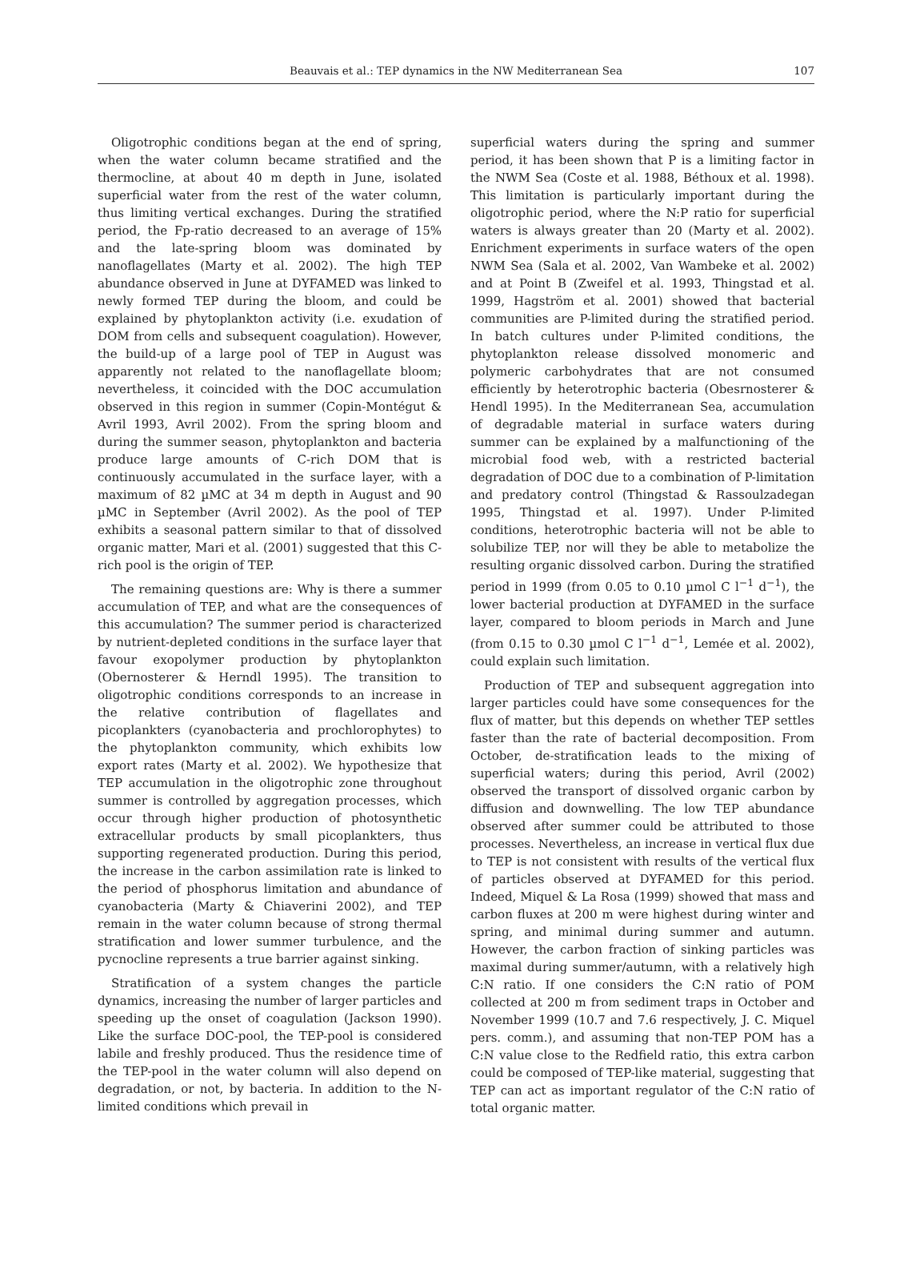Beauvais et al.: TEP dynamics in the NW Mediterranean Sea
107
Oligotrophic conditions began at the end of spring, when the water column became stratified and the thermocline, at about 40 m depth in June, isolated superficial water from the rest of the water column, thus limiting vertical exchanges. During the stratified period, the Fp-ratio decreased to an average of 15% and the late-spring bloom was dominated by nanoflagellates (Marty et al. 2002). The high TEP abundance observed in June at DYFAMED was linked to newly formed TEP during the bloom, and could be explained by phytoplankton activity (i.e. exudation of DOM from cells and subsequent coagulation). However, the build-up of a large pool of TEP in August was apparently not related to the nanoflagellate bloom; nevertheless, it coincided with the DOC accumulation observed in this region in summer (Copin-Montégut & Avril 1993, Avril 2002). From the spring bloom and during the summer season, phytoplankton and bacteria produce large amounts of C-rich DOM that is continuously accumulated in the surface layer, with a maximum of 82 µMC at 34 m depth in August and 90 µMC in September (Avril 2002). As the pool of TEP exhibits a seasonal pattern similar to that of dissolved organic matter, Mari et al. (2001) suggested that this C-rich pool is the origin of TEP.
The remaining questions are: Why is there a summer accumulation of TEP, and what are the consequences of this accumulation? The summer period is characterized by nutrient-depleted conditions in the surface layer that favour exopolymer production by phytoplankton (Obernosterer & Herndl 1995). The transition to oligotrophic conditions corresponds to an increase in the relative contribution of flagellates and picoplankters (cyanobacteria and prochlorophytes) to the phytoplankton community, which exhibits low export rates (Marty et al. 2002). We hypothesize that TEP accumulation in the oligotrophic zone throughout summer is controlled by aggregation processes, which occur through higher production of photosynthetic extracellular products by small picoplankters, thus supporting regenerated production. During this period, the increase in the carbon assimilation rate is linked to the period of phosphorus limitation and abundance of cyanobacteria (Marty & Chiaverini 2002), and TEP remain in the water column because of strong thermal stratification and lower summer turbulence, and the pycnocline represents a true barrier against sinking.
Stratification of a system changes the particle dynamics, increasing the number of larger particles and speeding up the onset of coagulation (Jackson 1990). Like the surface DOC-pool, the TEP-pool is considered labile and freshly produced. Thus the residence time of the TEP-pool in the water column will also depend on degradation, or not, by bacteria. In addition to the N-limited conditions which prevail in
superficial waters during the spring and summer period, it has been shown that P is a limiting factor in the NWM Sea (Coste et al. 1988, Béthoux et al. 1998). This limitation is particularly important during the oligotrophic period, where the N:P ratio for superficial waters is always greater than 20 (Marty et al. 2002). Enrichment experiments in surface waters of the open NWM Sea (Sala et al. 2002, Van Wambeke et al. 2002) and at Point B (Zweifel et al. 1993, Thingstad et al. 1999, Hagström et al. 2001) showed that bacterial communities are P-limited during the stratified period. In batch cultures under P-limited conditions, the phytoplankton release dissolved monomeric and polymeric carbohydrates that are not consumed efficiently by heterotrophic bacteria (Obesrnosterer & Hendl 1995). In the Mediterranean Sea, accumulation of degradable material in surface waters during summer can be explained by a malfunctioning of the microbial food web, with a restricted bacterial degradation of DOC due to a combination of P-limitation and predatory control (Thingstad & Rassoulzadegan 1995, Thingstad et al. 1997). Under P-limited conditions, heterotrophic bacteria will not be able to solubilize TEP, nor will they be able to metabolize the resulting organic dissolved carbon. During the stratified period in 1999 (from 0.05 to 0.10 µmol C l<sup>−1</sup> d<sup>−1</sup>), the lower bacterial production at DYFAMED in the surface layer, compared to bloom periods in March and June (from 0.15 to 0.30 µmol C l<sup>−1</sup> d<sup>−1</sup>, Lemée et al. 2002), could explain such limitation.
Production of TEP and subsequent aggregation into larger particles could have some consequences for the flux of matter, but this depends on whether TEP settles faster than the rate of bacterial decomposition. From October, de-stratification leads to the mixing of superficial waters; during this period, Avril (2002) observed the transport of dissolved organic carbon by diffusion and downwelling. The low TEP abundance observed after summer could be attributed to those processes. Nevertheless, an increase in vertical flux due to TEP is not consistent with results of the vertical flux of particles observed at DYFAMED for this period. Indeed, Miquel & La Rosa (1999) showed that mass and carbon fluxes at 200 m were highest during winter and spring, and minimal during summer and autumn. However, the carbon fraction of sinking particles was maximal during summer/autumn, with a relatively high C:N ratio. If one considers the C:N ratio of POM collected at 200 m from sediment traps in October and November 1999 (10.7 and 7.6 respectively, J. C. Miquel pers. comm.), and assuming that non-TEP POM has a C:N value close to the Redfield ratio, this extra carbon could be composed of TEP-like material, suggesting that TEP can act as important regulator of the C:N ratio of total organic matter.